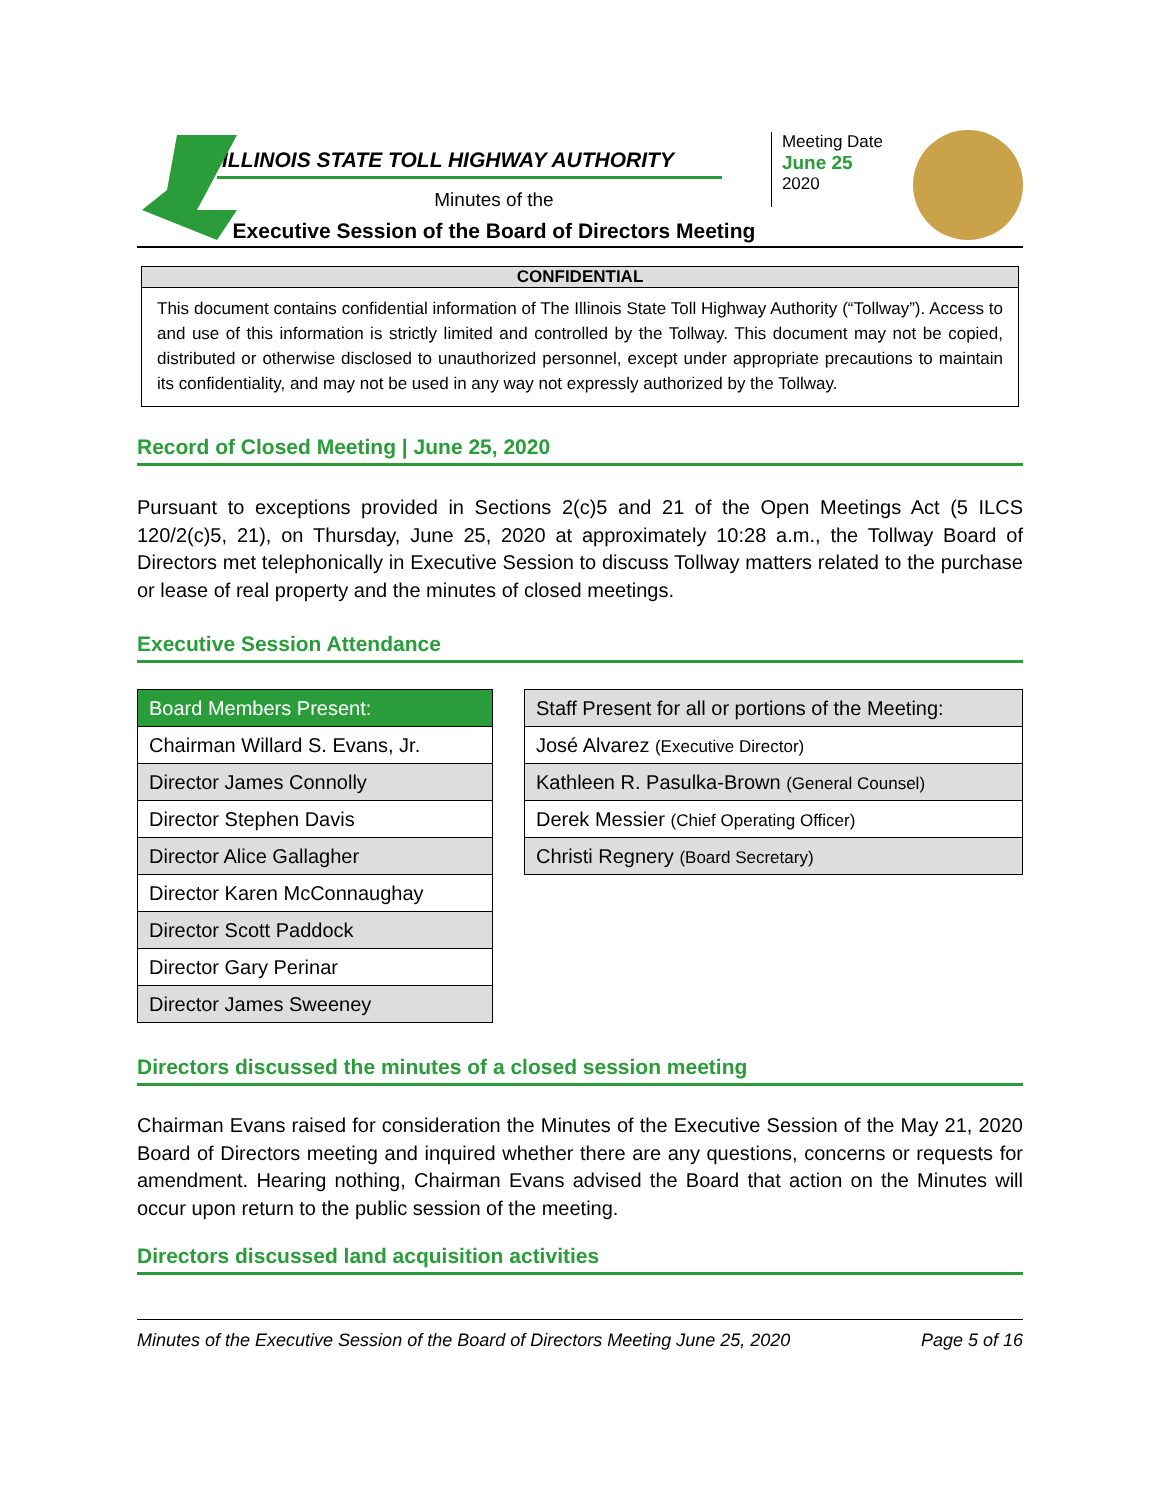ILLINOIS STATE TOLL HIGHWAY AUTHORITY
Minutes of the
Executive Session of the Board of Directors Meeting
Meeting Date
June 25
2020
CONFIDENTIAL
This document contains confidential information of The Illinois State Toll Highway Authority (“Tollway”). Access to and use of this information is strictly limited and controlled by the Tollway. This document may not be copied, distributed or otherwise disclosed to unauthorized personnel, except under appropriate precautions to maintain its confidentiality, and may not be used in any way not expressly authorized by the Tollway.
Record of Closed Meeting | June 25, 2020
Pursuant to exceptions provided in Sections 2(c)5 and 21 of the Open Meetings Act (5 ILCS 120/2(c)5, 21), on Thursday, June 25, 2020 at approximately 10:28 a.m., the Tollway Board of Directors met telephonically in Executive Session to discuss Tollway matters related to the purchase or lease of real property and the minutes of closed meetings.
Executive Session Attendance
| Board Members Present: |
| --- |
| Chairman Willard S. Evans, Jr. |
| Director James Connolly |
| Director Stephen Davis |
| Director Alice Gallagher |
| Director Karen McConnaughay |
| Director Scott Paddock |
| Director Gary Perinar |
| Director James Sweeney |
| Staff Present for all or portions of the Meeting: |
| --- |
| José Alvarez (Executive Director) |
| Kathleen R. Pasulka-Brown (General Counsel) |
| Derek Messier (Chief Operating Officer) |
| Christi Regnery (Board Secretary) |
Directors discussed the minutes of a closed session meeting
Chairman Evans raised for consideration the Minutes of the Executive Session of the May 21, 2020 Board of Directors meeting and inquired whether there are any questions, concerns or requests for amendment. Hearing nothing, Chairman Evans advised the Board that action on the Minutes will occur upon return to the public session of the meeting.
Directors discussed land acquisition activities
Minutes of the Executive Session of the Board of Directors Meeting June 25, 2020 Page 5 of 16